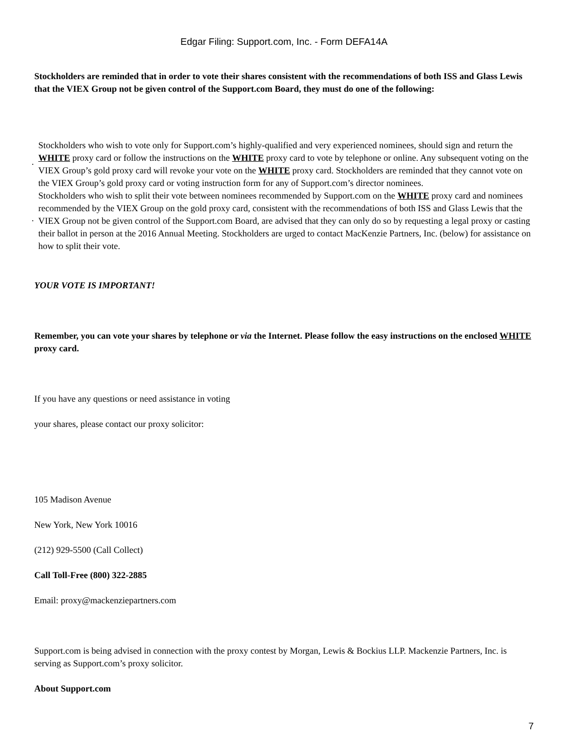Edgar Filing: Support.com, Inc. - Form DEFA14A
Stockholders are reminded that in order to vote their shares consistent with the recommendations of both ISS and Glass Lewis that the VIEX Group not be given control of the Support.com Board, they must do one of the following:
·
Stockholders who wish to vote only for Support.com’s highly-qualified and very experienced nominees, should sign and return the WHITE proxy card or follow the instructions on the WHITE proxy card to vote by telephone or online. Any subsequent voting on the VIEX Group’s gold proxy card will revoke your vote on the WHITE proxy card. Stockholders are reminded that they cannot vote on the VIEX Group’s gold proxy card or voting instruction form for any of Support.com’s director nominees.
·
Stockholders who wish to split their vote between nominees recommended by Support.com on the WHITE proxy card and nominees recommended by the VIEX Group on the gold proxy card, consistent with the recommendations of both ISS and Glass Lewis that the VIEX Group not be given control of the Support.com Board, are advised that they can only do so by requesting a legal proxy or casting their ballot in person at the 2016 Annual Meeting. Stockholders are urged to contact MacKenzie Partners, Inc. (below) for assistance on how to split their vote.
YOUR VOTE IS IMPORTANT!
Remember, you can vote your shares by telephone or via the Internet. Please follow the easy instructions on the enclosed WHITE proxy card.
If you have any questions or need assistance in voting
your shares, please contact our proxy solicitor:
105 Madison Avenue
New York, New York 10016
(212) 929-5500 (Call Collect)
Call Toll-Free (800) 322-2885
Email: proxy@mackenziepartners.com
Support.com is being advised in connection with the proxy contest by Morgan, Lewis & Bockius LLP. Mackenzie Partners, Inc. is serving as Support.com’s proxy solicitor.
About Support.com
7